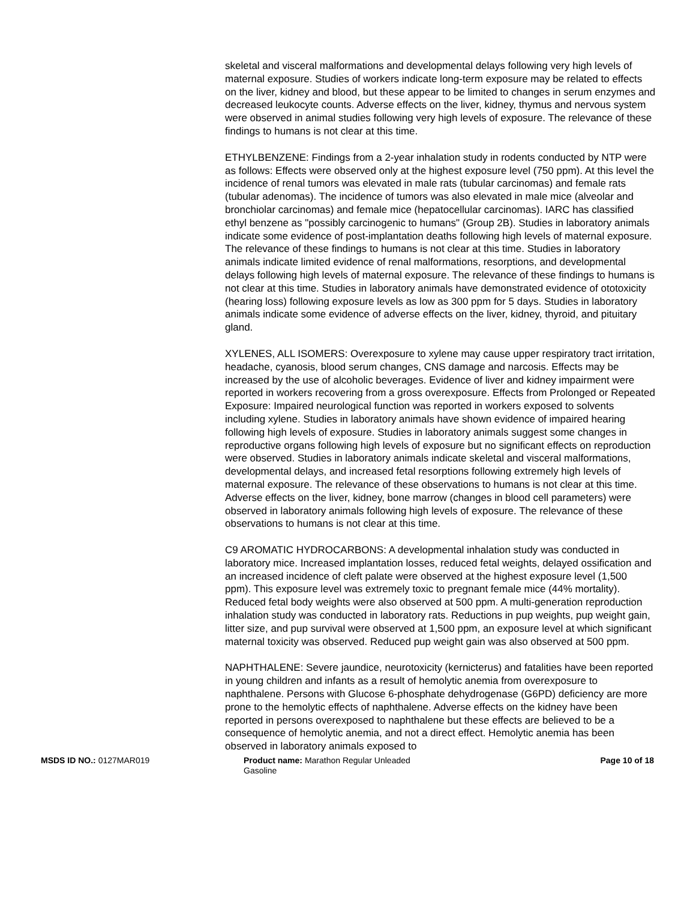skeletal and visceral malformations and developmental delays following very high levels of maternal exposure. Studies of workers indicate long-term exposure may be related to effects on the liver, kidney and blood, but these appear to be limited to changes in serum enzymes and decreased leukocyte counts. Adverse effects on the liver, kidney, thymus and nervous system were observed in animal studies following very high levels of exposure. The relevance of these findings to humans is not clear at this time.
ETHYLBENZENE: Findings from a 2-year inhalation study in rodents conducted by NTP were as follows: Effects were observed only at the highest exposure level (750 ppm). At this level the incidence of renal tumors was elevated in male rats (tubular carcinomas) and female rats (tubular adenomas). The incidence of tumors was also elevated in male mice (alveolar and bronchiolar carcinomas) and female mice (hepatocellular carcinomas). IARC has classified ethyl benzene as "possibly carcinogenic to humans" (Group 2B). Studies in laboratory animals indicate some evidence of post-implantation deaths following high levels of maternal exposure. The relevance of these findings to humans is not clear at this time. Studies in laboratory animals indicate limited evidence of renal malformations, resorptions, and developmental delays following high levels of maternal exposure. The relevance of these findings to humans is not clear at this time. Studies in laboratory animals have demonstrated evidence of ototoxicity (hearing loss) following exposure levels as low as 300 ppm for 5 days. Studies in laboratory animals indicate some evidence of adverse effects on the liver, kidney, thyroid, and pituitary gland.
XYLENES, ALL ISOMERS: Overexposure to xylene may cause upper respiratory tract irritation, headache, cyanosis, blood serum changes, CNS damage and narcosis. Effects may be increased by the use of alcoholic beverages. Evidence of liver and kidney impairment were reported in workers recovering from a gross overexposure. Effects from Prolonged or Repeated Exposure: Impaired neurological function was reported in workers exposed to solvents including xylene. Studies in laboratory animals have shown evidence of impaired hearing following high levels of exposure. Studies in laboratory animals suggest some changes in reproductive organs following high levels of exposure but no significant effects on reproduction were observed. Studies in laboratory animals indicate skeletal and visceral malformations, developmental delays, and increased fetal resorptions following extremely high levels of maternal exposure. The relevance of these observations to humans is not clear at this time. Adverse effects on the liver, kidney, bone marrow (changes in blood cell parameters) were observed in laboratory animals following high levels of exposure. The relevance of these observations to humans is not clear at this time.
C9 AROMATIC HYDROCARBONS: A developmental inhalation study was conducted in laboratory mice. Increased implantation losses, reduced fetal weights, delayed ossification and an increased incidence of cleft palate were observed at the highest exposure level (1,500 ppm). This exposure level was extremely toxic to pregnant female mice (44% mortality). Reduced fetal body weights were also observed at 500 ppm. A multi-generation reproduction inhalation study was conducted in laboratory rats. Reductions in pup weights, pup weight gain, litter size, and pup survival were observed at 1,500 ppm, an exposure level at which significant maternal toxicity was observed. Reduced pup weight gain was also observed at 500 ppm.
NAPHTHALENE: Severe jaundice, neurotoxicity (kernicterus) and fatalities have been reported in young children and infants as a result of hemolytic anemia from overexposure to naphthalene. Persons with Glucose 6-phosphate dehydrogenase (G6PD) deficiency are more prone to the hemolytic effects of naphthalene. Adverse effects on the kidney have been reported in persons overexposed to naphthalene but these effects are believed to be a consequence of hemolytic anemia, and not a direct effect. Hemolytic anemia has been observed in laboratory animals exposed to
MSDS ID NO.: 0127MAR019 Product name: Marathon Regular Unleaded Gasoline
Page 10 of 18